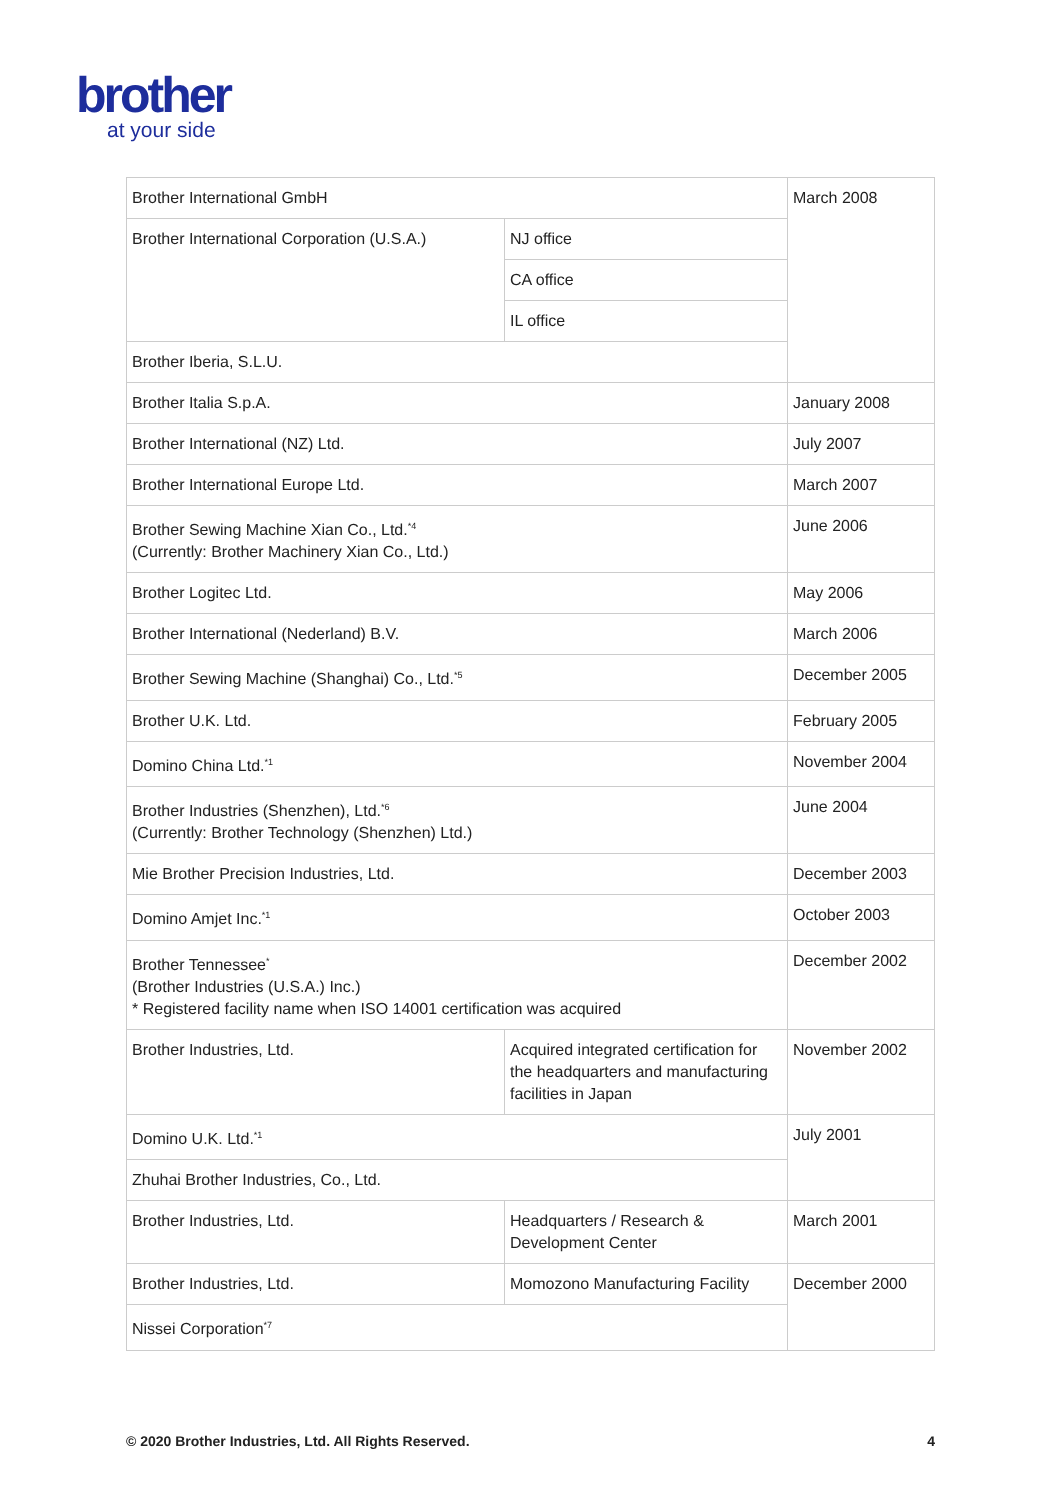brother
at your side
| Brother International GmbH | | March 2008 |
| Brother International Corporation (U.S.A.) | NJ office | |
| | CA office | |
| | IL office | |
| Brother Iberia, S.L.U. | | |
| Brother Italia S.p.A. | | January 2008 |
| Brother International (NZ) Ltd. | | July 2007 |
| Brother International Europe Ltd. | | March 2007 |
| Brother Sewing Machine Xian Co., Ltd.<sup>*4</sup> (Currently: Brother Machinery Xian Co., Ltd.) | | June 2006 |
| Brother Logitec Ltd. | | May 2006 |
| Brother International (Nederland) B.V. | | March 2006 |
| Brother Sewing Machine (Shanghai) Co., Ltd.<sup>*5</sup> | | December 2005 |
| Brother U.K. Ltd. | | February 2005 |
| Domino China Ltd.<sup>*1</sup> | | November 2004 |
| Brother Industries (Shenzhen), Ltd.<sup>*6</sup> (Currently: Brother Technology (Shenzhen) Ltd.) | | June 2004 |
| Mie Brother Precision Industries, Ltd. | | December 2003 |
| Domino Amjet Inc.<sup>*1</sup> | | October 2003 |
| Brother Tennessee<sup>*</sup> (Brother Industries (U.S.A.) Inc.) * Registered facility name when ISO 14001 certification was acquired | | December 2002 |
| Brother Industries, Ltd. | Acquired integrated certification for the headquarters and manufacturing facilities in Japan | November 2002 |
| Domino U.K. Ltd.<sup>*1</sup> | | July 2001 |
| Zhuhai Brother Industries, Co., Ltd. | | |
| Brother Industries, Ltd. | Headquarters / Research & Development Center | March 2001 |
| Brother Industries, Ltd. | Momozono Manufacturing Facility | December 2000 |
| Nissei Corporation<sup>*7</sup> | | |
© 2020 Brother Industries, Ltd. All Rights Reserved. 4